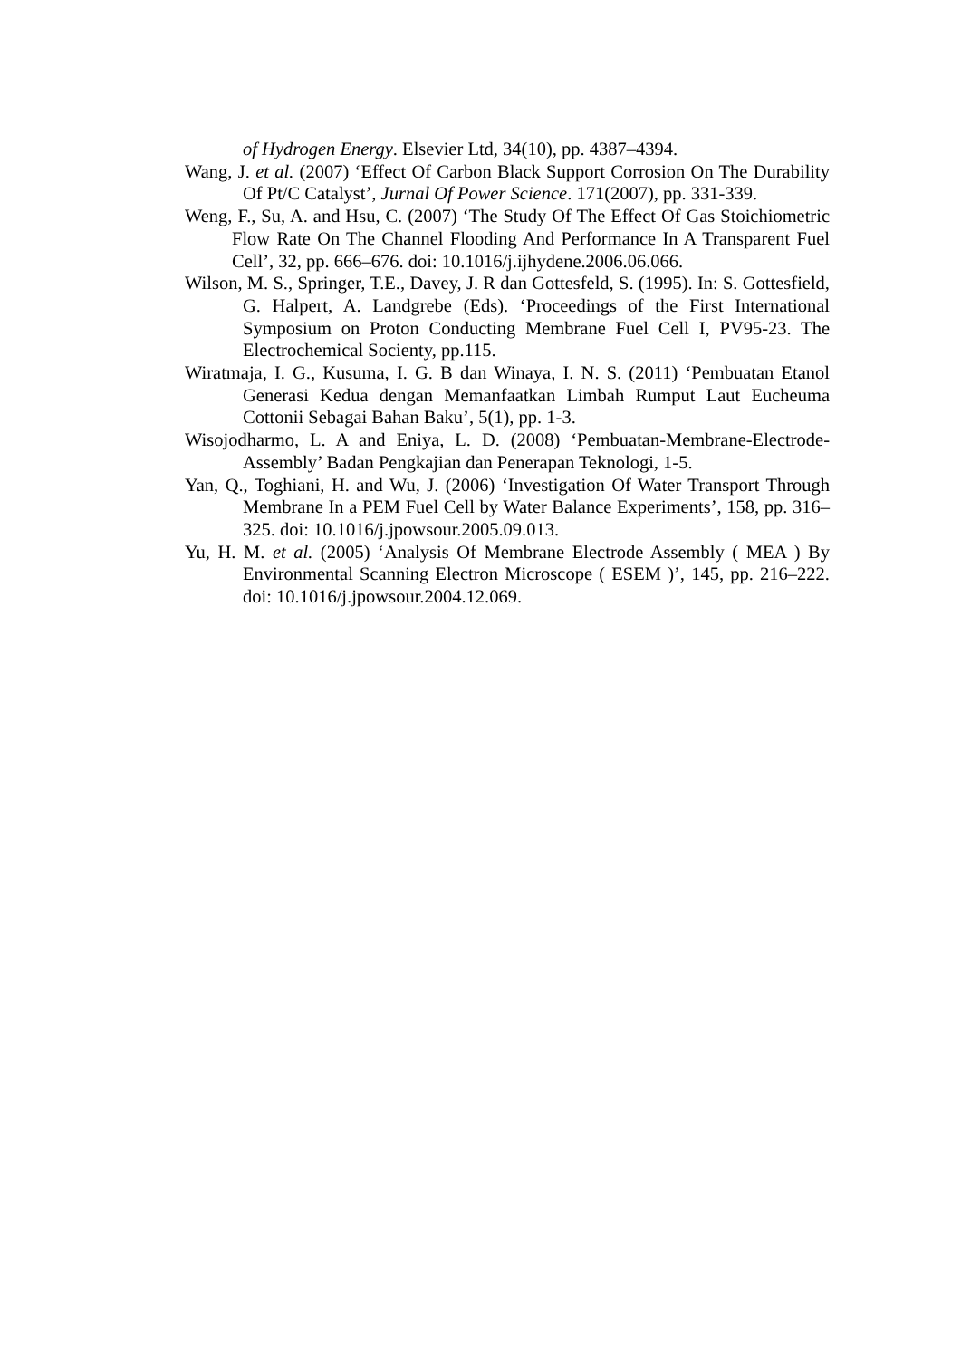of Hydrogen Energy. Elsevier Ltd, 34(10), pp. 4387–4394.
Wang, J. et al. (2007) ‘Effect Of Carbon Black Support Corrosion On The Durability Of Pt/C Catalyst’, Jurnal Of Power Science. 171(2007), pp. 331-339.
Weng, F., Su, A. and Hsu, C. (2007) ‘The Study Of The Effect Of Gas Stoichiometric Flow Rate On The Channel Flooding And Performance In A Transparent Fuel Cell’, 32, pp. 666–676. doi: 10.1016/j.ijhydene.2006.06.066.
Wilson, M. S., Springer, T.E., Davey, J. R dan Gottesfeld, S. (1995). In: S. Gottesfield, G. Halpert, A. Landgrebe (Eds). ‘Proceedings of the First International Symposium on Proton Conducting Membrane Fuel Cell I, PV95-23. The Electrochemical Socienty, pp.115.
Wiratmaja, I. G., Kusuma, I. G. B dan Winaya, I. N. S. (2011) ‘Pembuatan Etanol Generasi Kedua dengan Memanfaatkan Limbah Rumput Laut Eucheuma Cottonii Sebagai Bahan Baku’, 5(1), pp. 1-3.
Wisojodharmo, L. A and Eniya, L. D. (2008) ‘Pembuatan-Membrane-Electrode-Assembly’ Badan Pengkajian dan Penerapan Teknologi, 1-5.
Yan, Q., Toghiani, H. and Wu, J. (2006) ‘Investigation Of Water Transport Through Membrane In a PEM Fuel Cell by Water Balance Experiments’, 158, pp. 316–325. doi: 10.1016/j.jpowsour.2005.09.013.
Yu, H. M. et al. (2005) ‘Analysis Of Membrane Electrode Assembly ( MEA ) By Environmental Scanning Electron Microscope ( ESEM )’, 145, pp. 216–222. doi: 10.1016/j.jpowsour.2004.12.069.